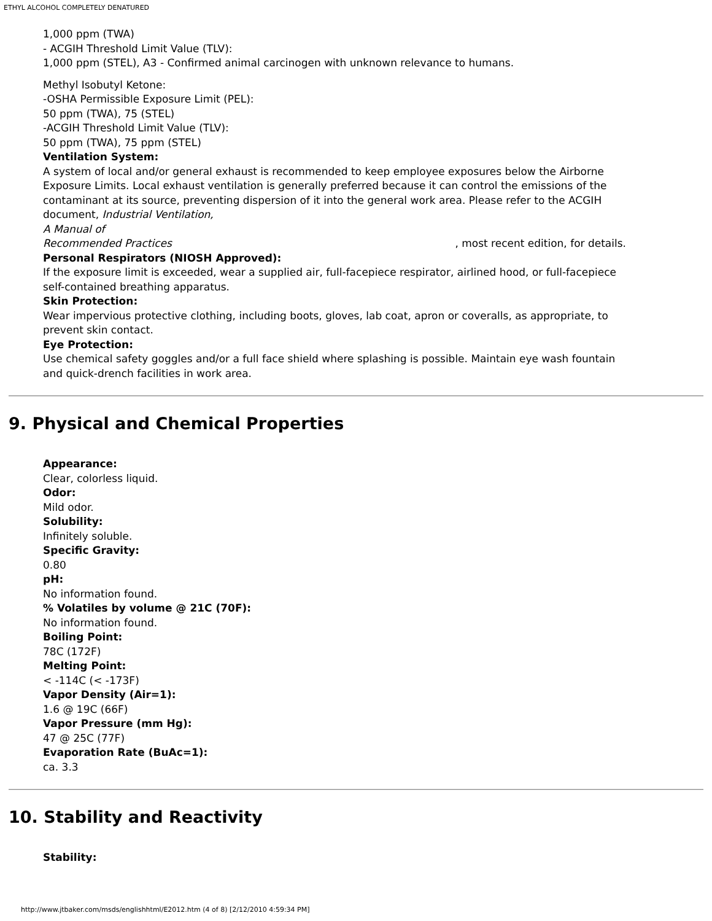ETHYL ALCOHOL COMPLETELY DENATURED
1,000 ppm (TWA)
- ACGIH Threshold Limit Value (TLV):
1,000 ppm (STEL), A3 - Confirmed animal carcinogen with unknown relevance to humans.
Methyl Isobutyl Ketone:
-OSHA Permissible Exposure Limit (PEL):
50 ppm (TWA), 75 (STEL)
-ACGIH Threshold Limit Value (TLV):
50 ppm (TWA), 75 ppm (STEL)
Ventilation System:
A system of local and/or general exhaust is recommended to keep employee exposures below the Airborne Exposure Limits. Local exhaust ventilation is generally preferred because it can control the emissions of the contaminant at its source, preventing dispersion of it into the general work area. Please refer to the ACGIH document, Industrial Ventilation,
A Manual of
Recommended Practices , most recent edition, for details.
Personal Respirators (NIOSH Approved):
If the exposure limit is exceeded, wear a supplied air, full-facepiece respirator, airlined hood, or full-facepiece self-contained breathing apparatus.
Skin Protection:
Wear impervious protective clothing, including boots, gloves, lab coat, apron or coveralls, as appropriate, to prevent skin contact.
Eye Protection:
Use chemical safety goggles and/or a full face shield where splashing is possible. Maintain eye wash fountain and quick-drench facilities in work area.
9. Physical and Chemical Properties
Appearance:
Clear, colorless liquid.
Odor:
Mild odor.
Solubility:
Infinitely soluble.
Specific Gravity:
0.80
pH:
No information found.
% Volatiles by volume @ 21C (70F):
No information found.
Boiling Point:
78C (172F)
Melting Point:
< -114C (< -173F)
Vapor Density (Air=1):
1.6 @ 19C (66F)
Vapor Pressure (mm Hg):
47 @ 25C (77F)
Evaporation Rate (BuAc=1):
ca. 3.3
10. Stability and Reactivity
Stability:
http://www.jtbaker.com/msds/englishhtml/E2012.htm (4 of 8) [2/12/2010 4:59:34 PM]